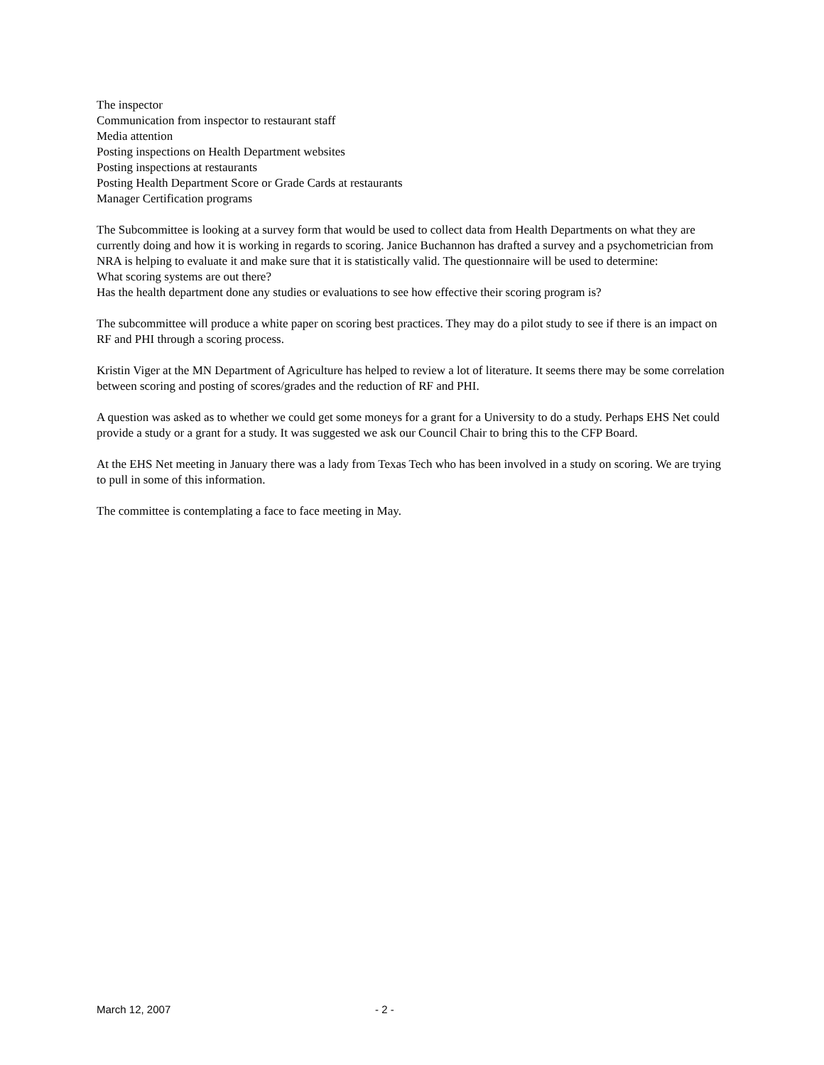The inspector
Communication from inspector to restaurant staff
Media attention
Posting inspections on Health Department websites
Posting inspections at restaurants
Posting Health Department Score or Grade Cards at restaurants
Manager Certification programs
The Subcommittee is looking at a survey form that would be used to collect data from Health Departments on what they are currently doing and how it is working in regards to scoring. Janice Buchannon has drafted a survey and a psychometrician from NRA is helping to evaluate it and make sure that it is statistically valid. The questionnaire will be used to determine:
What scoring systems are out there?
Has the health department done any studies or evaluations to see how effective their scoring program is?
The subcommittee will produce a white paper on scoring best practices. They may do a pilot study to see if there is an impact on RF and PHI through a scoring process.
Kristin Viger at the MN Department of Agriculture has helped to review a lot of literature. It seems there may be some correlation between scoring and posting of scores/grades and the reduction of RF and PHI.
A question was asked as to whether we could get some moneys for a grant for a University to do a study. Perhaps EHS Net could provide a study or a grant for a study. It was suggested we ask our Council Chair to bring this to the CFP Board.
At the EHS Net meeting in January there was a lady from Texas Tech who has been involved in a study on scoring. We are trying to pull in some of this information.
The committee is contemplating a face to face meeting in May.
March 12, 2007 - 2 -